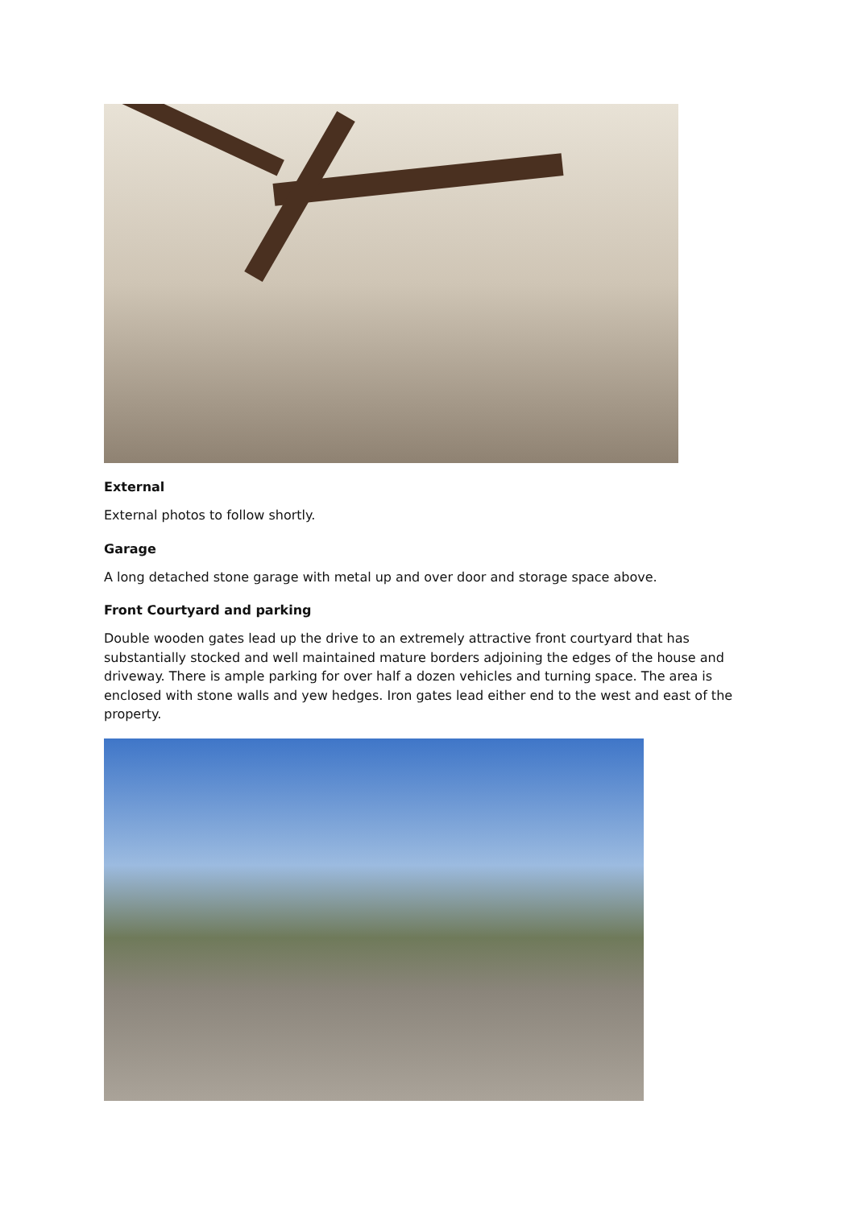External
External photos to follow shortly.
Garage
A long detached stone garage with metal up and over door and storage space above.
Front Courtyard and parking
Double wooden gates lead up the drive to an extremely attractive front courtyard that has substantially stocked and well maintained mature borders adjoining the edges of the house and driveway. There is ample parking for over half a dozen vehicles and turning space. The area is enclosed with stone walls and yew hedges. Iron gates lead either end to the west and east of the property.